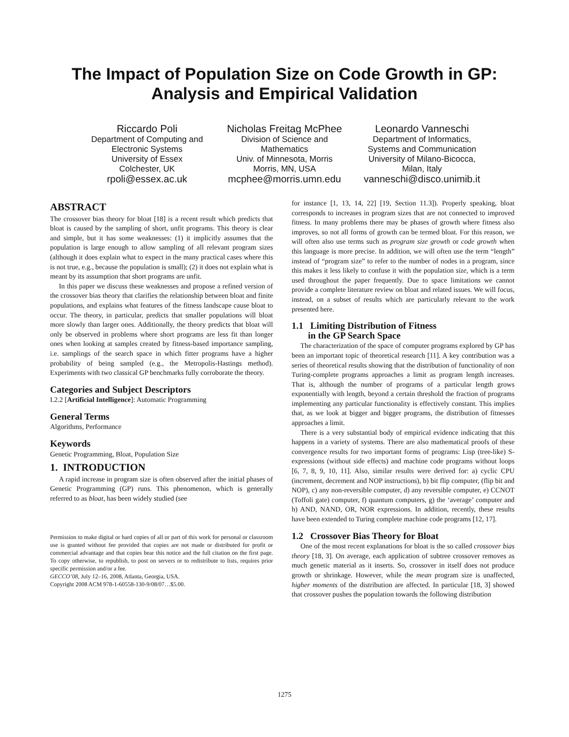The Impact of Population Size on Code Growth in GP:
Analysis and Empirical Validation
Riccardo Poli
Department of Computing and Electronic Systems
University of Essex
Colchester, UK
rpoli@essex.ac.uk
Nicholas Freitag McPhee
Division of Science and Mathematics
Univ. of Minnesota, Morris
Morris, MN, USA
mcphee@morris.umn.edu
Leonardo Vanneschi
Department of Informatics, Systems and Communication
University of Milano-Bicocca,
Milan, Italy
vanneschi@disco.unimib.it
ABSTRACT
The crossover bias theory for bloat [18] is a recent result which predicts that bloat is caused by the sampling of short, unfit programs. This theory is clear and simple, but it has some weaknesses: (1) it implicitly assumes that the population is large enough to allow sampling of all relevant program sizes (although it does explain what to expect in the many practical cases where this is not true, e.g., because the population is small); (2) it does not explain what is meant by its assumption that short programs are unfit.
In this paper we discuss these weaknesses and propose a refined version of the crossover bias theory that clarifies the relationship between bloat and finite populations, and explains what features of the fitness landscape cause bloat to occur. The theory, in particular, predicts that smaller populations will bloat more slowly than larger ones. Additionally, the theory predicts that bloat will only be observed in problems where short programs are less fit than longer ones when looking at samples created by fitness-based importance sampling, i.e. samplings of the search space in which fitter programs have a higher probability of being sampled (e.g., the Metropolis-Hastings method). Experiments with two classical GP benchmarks fully corroborate the theory.
Categories and Subject Descriptors
I.2.2 [Artificial Intelligence]: Automatic Programming
General Terms
Algorithms, Performance
Keywords
Genetic Programming, Bloat, Population Size
1. INTRODUCTION
A rapid increase in program size is often observed after the initial phases of Genetic Programming (GP) runs. This phenomenon, which is generally referred to as bloat, has been widely studied (see
Permission to make digital or hard copies of all or part of this work for personal or classroom use is granted without fee provided that copies are not made or distributed for profit or commercial advantage and that copies bear this notice and the full citation on the first page. To copy otherwise, to republish, to post on servers or to redistribute to lists, requires prior specific permission and/or a fee.
GECCO’08, July 12–16, 2008, Atlanta, Georgia, USA.
Copyright 2008 ACM 978-1-60558-130-9/08/07…$5.00.
for instance [1, 13, 14, 22] [19, Section 11.3]). Properly speaking, bloat corresponds to increases in program sizes that are not connected to improved fitness. In many problems there may be phases of growth where fitness also improves, so not all forms of growth can be termed bloat. For this reason, we will often also use terms such as program size growth or code growth when this language is more precise. In addition, we will often use the term “length” instead of “program size” to refer to the number of nodes in a program, since this makes it less likely to confuse it with the population size, which is a term used throughout the paper frequently. Due to space limitations we cannot provide a complete literature review on bloat and related issues. We will focus, instead, on a subset of results which are particularly relevant to the work presented here.
1.1 Limiting Distribution of Fitness
in the GP Search Space
The characterization of the space of computer programs explored by GP has been an important topic of theoretical research [11]. A key contribution was a series of theoretical results showing that the distribution of functionality of non Turing-complete programs approaches a limit as program length increases. That is, although the number of programs of a particular length grows exponentially with length, beyond a certain threshold the fraction of programs implementing any particular functionality is effectively constant. This implies that, as we look at bigger and bigger programs, the distribution of fitnesses approaches a limit.
There is a very substantial body of empirical evidence indicating that this happens in a variety of systems. There are also mathematical proofs of these convergence results for two important forms of programs: Lisp (tree-like) S-expressions (without side effects) and machine code programs without loops [6, 7, 8, 9, 10, 11]. Also, similar results were derived for: a) cyclic CPU (increment, decrement and NOP instructions), b) bit flip computer, (flip bit and NOP), c) any non-reversible computer, d) any reversible computer, e) CCNOT (Toffoli gate) computer, f) quantum computers, g) the ‘average’ computer and h) AND, NAND, OR, NOR expressions. In addition, recently, these results have been extended to Turing complete machine code programs [12, 17].
1.2 Crossover Bias Theory for Bloat
One of the most recent explanations for bloat is the so called crossover bias theory [18, 3]. On average, each application of subtree crossover removes as much genetic material as it inserts. So, crossover in itself does not produce growth or shrinkage. However, while the mean program size is unaffected, higher moments of the distribution are affected. In particular [18, 3] showed that crossover pushes the population towards the following distribution
1275